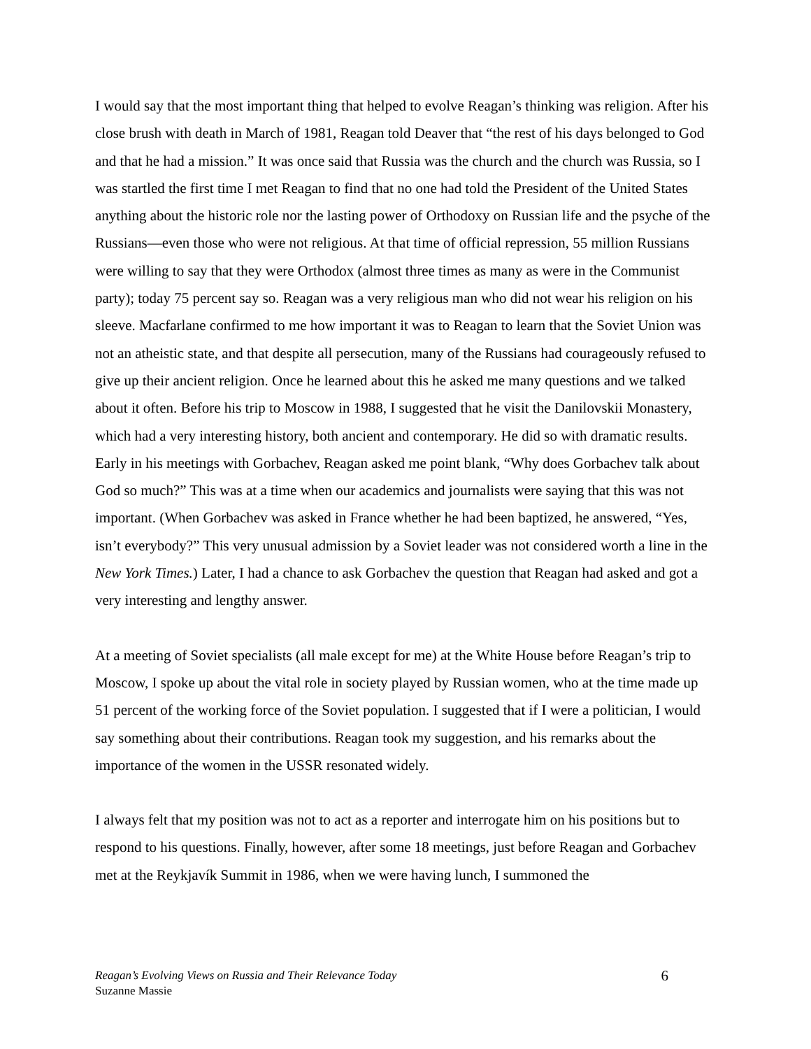I would say that the most important thing that helped to evolve Reagan’s thinking was religion. After his close brush with death in March of 1981, Reagan told Deaver that “the rest of his days belonged to God and that he had a mission.” It was once said that Russia was the church and the church was Russia, so I was startled the first time I met Reagan to find that no one had told the President of the United States anything about the historic role nor the lasting power of Orthodoxy on Russian life and the psyche of the Russians—even those who were not religious. At that time of official repression, 55 million Russians were willing to say that they were Orthodox (almost three times as many as were in the Communist party); today 75 percent say so. Reagan was a very religious man who did not wear his religion on his sleeve. Macfarlane confirmed to me how important it was to Reagan to learn that the Soviet Union was not an atheistic state, and that despite all persecution, many of the Russians had courageously refused to give up their ancient religion. Once he learned about this he asked me many questions and we talked about it often. Before his trip to Moscow in 1988, I suggested that he visit the Danilovskii Monastery, which had a very interesting history, both ancient and contemporary. He did so with dramatic results. Early in his meetings with Gorbachev, Reagan asked me point blank, “Why does Gorbachev talk about God so much?” This was at a time when our academics and journalists were saying that this was not important. (When Gorbachev was asked in France whether he had been baptized, he answered, “Yes, isn’t everybody?” This very unusual admission by a Soviet leader was not considered worth a line in the New York Times.) Later, I had a chance to ask Gorbachev the question that Reagan had asked and got a very interesting and lengthy answer.
At a meeting of Soviet specialists (all male except for me) at the White House before Reagan’s trip to Moscow, I spoke up about the vital role in society played by Russian women, who at the time made up 51 percent of the working force of the Soviet population. I suggested that if I were a politician, I would say something about their contributions. Reagan took my suggestion, and his remarks about the importance of the women in the USSR resonated widely.
I always felt that my position was not to act as a reporter and interrogate him on his positions but to respond to his questions. Finally, however, after some 18 meetings, just before Reagan and Gorbachev met at the Reykjavík Summit in 1986, when we were having lunch, I summoned the
Reagan’s Evolving Views on Russia and Their Relevance Today
Suzanne Massie
6